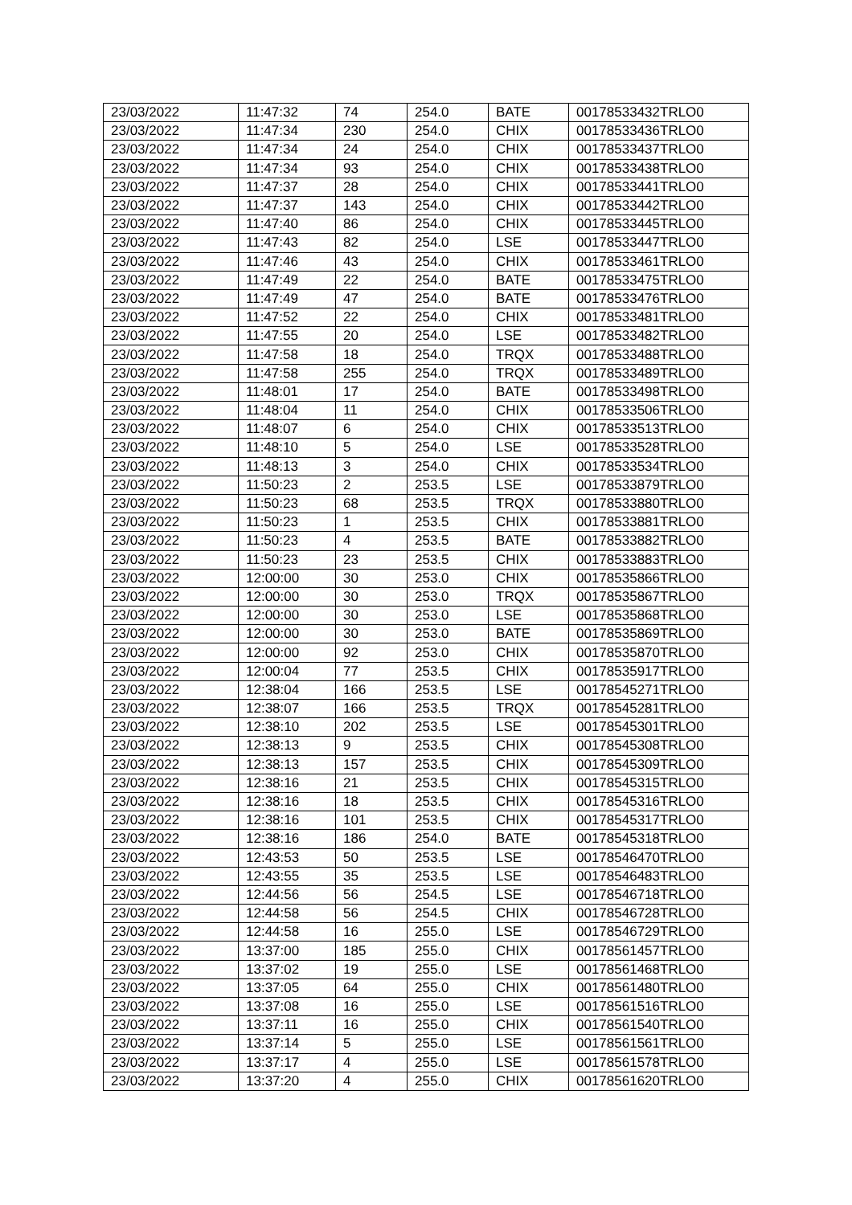| 23/03/2022 | 11:47:32 | 74 | 254.0 | BATE | 00178533432TRLO0 |
| 23/03/2022 | 11:47:34 | 230 | 254.0 | CHIX | 00178533436TRLO0 |
| 23/03/2022 | 11:47:34 | 24 | 254.0 | CHIX | 00178533437TRLO0 |
| 23/03/2022 | 11:47:34 | 93 | 254.0 | CHIX | 00178533438TRLO0 |
| 23/03/2022 | 11:47:37 | 28 | 254.0 | CHIX | 00178533441TRLO0 |
| 23/03/2022 | 11:47:37 | 143 | 254.0 | CHIX | 00178533442TRLO0 |
| 23/03/2022 | 11:47:40 | 86 | 254.0 | CHIX | 00178533445TRLO0 |
| 23/03/2022 | 11:47:43 | 82 | 254.0 | LSE | 00178533447TRLO0 |
| 23/03/2022 | 11:47:46 | 43 | 254.0 | CHIX | 00178533461TRLO0 |
| 23/03/2022 | 11:47:49 | 22 | 254.0 | BATE | 00178533475TRLO0 |
| 23/03/2022 | 11:47:49 | 47 | 254.0 | BATE | 00178533476TRLO0 |
| 23/03/2022 | 11:47:52 | 22 | 254.0 | CHIX | 00178533481TRLO0 |
| 23/03/2022 | 11:47:55 | 20 | 254.0 | LSE | 00178533482TRLO0 |
| 23/03/2022 | 11:47:58 | 18 | 254.0 | TRQX | 00178533488TRLO0 |
| 23/03/2022 | 11:47:58 | 255 | 254.0 | TRQX | 00178533489TRLO0 |
| 23/03/2022 | 11:48:01 | 17 | 254.0 | BATE | 00178533498TRLO0 |
| 23/03/2022 | 11:48:04 | 11 | 254.0 | CHIX | 00178533506TRLO0 |
| 23/03/2022 | 11:48:07 | 6 | 254.0 | CHIX | 00178533513TRLO0 |
| 23/03/2022 | 11:48:10 | 5 | 254.0 | LSE | 00178533528TRLO0 |
| 23/03/2022 | 11:48:13 | 3 | 254.0 | CHIX | 00178533534TRLO0 |
| 23/03/2022 | 11:50:23 | 2 | 253.5 | LSE | 00178533879TRLO0 |
| 23/03/2022 | 11:50:23 | 68 | 253.5 | TRQX | 00178533880TRLO0 |
| 23/03/2022 | 11:50:23 | 1 | 253.5 | CHIX | 00178533881TRLO0 |
| 23/03/2022 | 11:50:23 | 4 | 253.5 | BATE | 00178533882TRLO0 |
| 23/03/2022 | 11:50:23 | 23 | 253.5 | CHIX | 00178533883TRLO0 |
| 23/03/2022 | 12:00:00 | 30 | 253.0 | CHIX | 00178535866TRLO0 |
| 23/03/2022 | 12:00:00 | 30 | 253.0 | TRQX | 00178535867TRLO0 |
| 23/03/2022 | 12:00:00 | 30 | 253.0 | LSE | 00178535868TRLO0 |
| 23/03/2022 | 12:00:00 | 30 | 253.0 | BATE | 00178535869TRLO0 |
| 23/03/2022 | 12:00:00 | 92 | 253.0 | CHIX | 00178535870TRLO0 |
| 23/03/2022 | 12:00:04 | 77 | 253.5 | CHIX | 00178535917TRLO0 |
| 23/03/2022 | 12:38:04 | 166 | 253.5 | LSE | 00178545271TRLO0 |
| 23/03/2022 | 12:38:07 | 166 | 253.5 | TRQX | 00178545281TRLO0 |
| 23/03/2022 | 12:38:10 | 202 | 253.5 | LSE | 00178545301TRLO0 |
| 23/03/2022 | 12:38:13 | 9 | 253.5 | CHIX | 00178545308TRLO0 |
| 23/03/2022 | 12:38:13 | 157 | 253.5 | CHIX | 00178545309TRLO0 |
| 23/03/2022 | 12:38:16 | 21 | 253.5 | CHIX | 00178545315TRLO0 |
| 23/03/2022 | 12:38:16 | 18 | 253.5 | CHIX | 00178545316TRLO0 |
| 23/03/2022 | 12:38:16 | 101 | 253.5 | CHIX | 00178545317TRLO0 |
| 23/03/2022 | 12:38:16 | 186 | 254.0 | BATE | 00178545318TRLO0 |
| 23/03/2022 | 12:43:53 | 50 | 253.5 | LSE | 00178546470TRLO0 |
| 23/03/2022 | 12:43:55 | 35 | 253.5 | LSE | 00178546483TRLO0 |
| 23/03/2022 | 12:44:56 | 56 | 254.5 | LSE | 00178546718TRLO0 |
| 23/03/2022 | 12:44:58 | 56 | 254.5 | CHIX | 00178546728TRLO0 |
| 23/03/2022 | 12:44:58 | 16 | 255.0 | LSE | 00178546729TRLO0 |
| 23/03/2022 | 13:37:00 | 185 | 255.0 | CHIX | 00178561457TRLO0 |
| 23/03/2022 | 13:37:02 | 19 | 255.0 | LSE | 00178561468TRLO0 |
| 23/03/2022 | 13:37:05 | 64 | 255.0 | CHIX | 00178561480TRLO0 |
| 23/03/2022 | 13:37:08 | 16 | 255.0 | LSE | 00178561516TRLO0 |
| 23/03/2022 | 13:37:11 | 16 | 255.0 | CHIX | 00178561540TRLO0 |
| 23/03/2022 | 13:37:14 | 5 | 255.0 | LSE | 00178561561TRLO0 |
| 23/03/2022 | 13:37:17 | 4 | 255.0 | LSE | 00178561578TRLO0 |
| 23/03/2022 | 13:37:20 | 4 | 255.0 | CHIX | 00178561620TRLO0 |